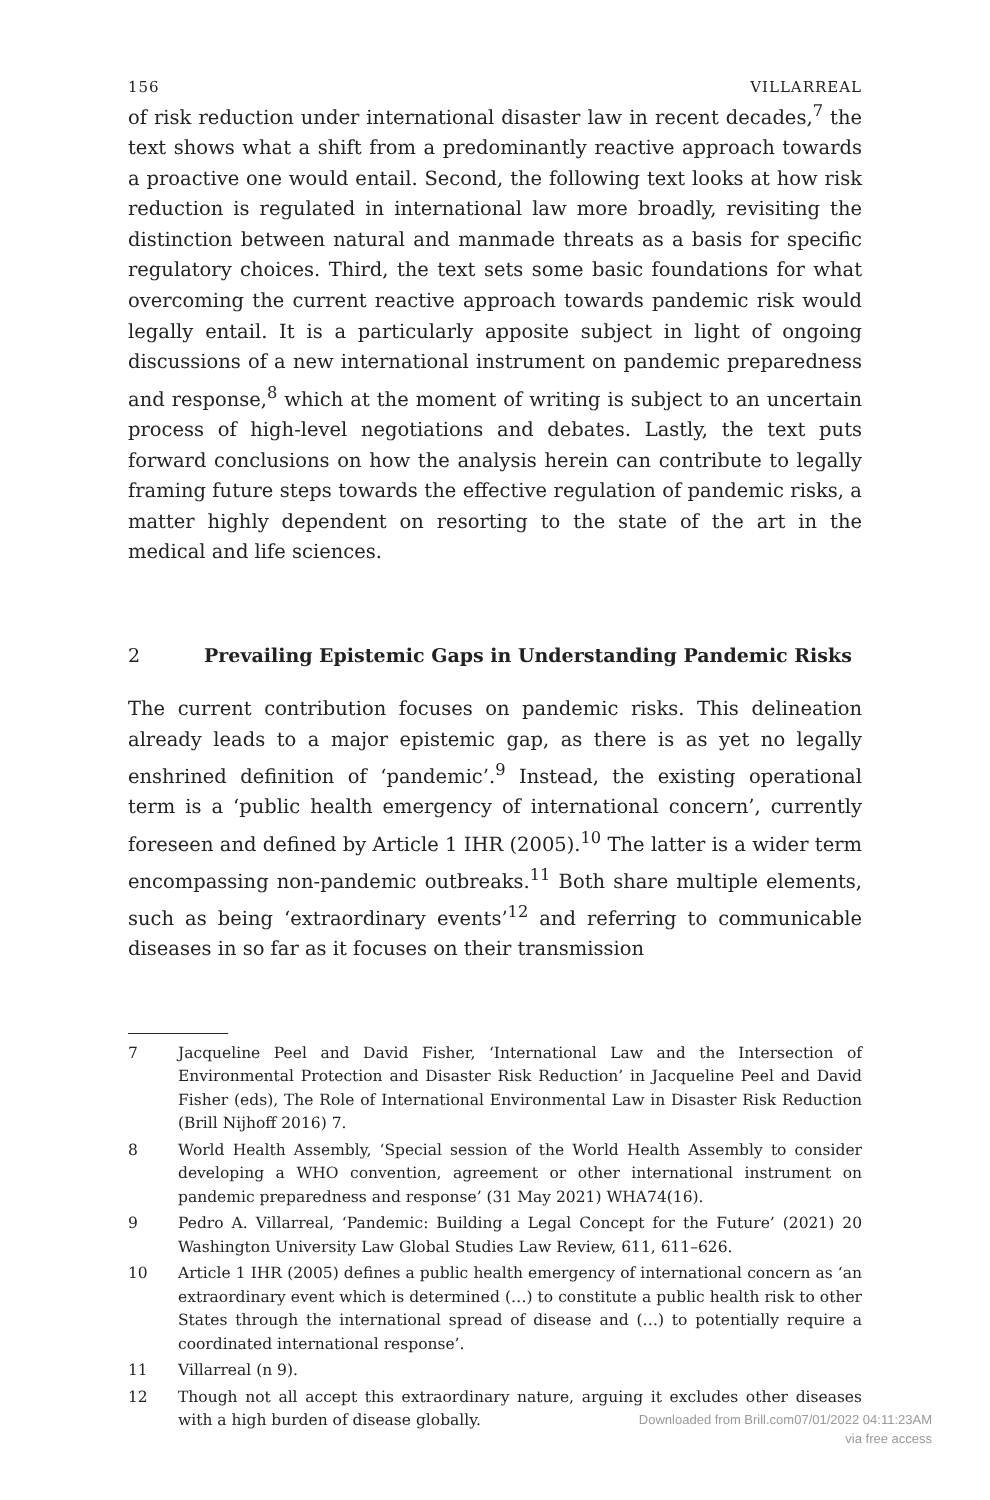156 VILLARREAL
of risk reduction under international disaster law in recent decades,<sup>7</sup> the text shows what a shift from a predominantly reactive approach towards a proactive one would entail. Second, the following text looks at how risk reduction is regulated in international law more broadly, revisiting the distinction between natural and manmade threats as a basis for specific regulatory choices. Third, the text sets some basic foundations for what overcoming the current reactive approach towards pandemic risk would legally entail. It is a particularly apposite subject in light of ongoing discussions of a new international instrument on pandemic preparedness and response,<sup>8</sup> which at the moment of writing is subject to an uncertain process of high-level negotiations and debates. Lastly, the text puts forward conclusions on how the analysis herein can contribute to legally framing future steps towards the effective regulation of pandemic risks, a matter highly dependent on resorting to the state of the art in the medical and life sciences.
2 Prevailing Epistemic Gaps in Understanding Pandemic Risks
The current contribution focuses on pandemic risks. This delineation already leads to a major epistemic gap, as there is as yet no legally enshrined definition of ‘pandemic’.<sup>9</sup> Instead, the existing operational term is a ‘public health emergency of international concern’, currently foreseen and defined by Article 1 IHR (2005).<sup>10</sup> The latter is a wider term encompassing non-pandemic outbreaks.<sup>11</sup> Both share multiple elements, such as being ‘extraordinary events’<sup>12</sup> and referring to communicable diseases in so far as it focuses on their transmission
7 Jacqueline Peel and David Fisher, ‘International Law and the Intersection of Environmental Protection and Disaster Risk Reduction’ in Jacqueline Peel and David Fisher (eds), The Role of International Environmental Law in Disaster Risk Reduction (Brill Nijhoff 2016) 7.
8 World Health Assembly, ‘Special session of the World Health Assembly to consider developing a WHO convention, agreement or other international instrument on pandemic preparedness and response’ (31 May 2021) WHA74(16).
9 Pedro A. Villarreal, ‘Pandemic: Building a Legal Concept for the Future’ (2021) 20 Washington University Law Global Studies Law Review, 611, 611–626.
10 Article 1 IHR (2005) defines a public health emergency of international concern as ‘an extraordinary event which is determined (…) to constitute a public health risk to other States through the international spread of disease and (…) to potentially require a coordinated international response’.
11 Villarreal (n 9).
12 Though not all accept this extraordinary nature, arguing it excludes other diseases with a high burden of disease globally.
Downloaded from Brill.com07/01/2022 04:11:23AM
via free access